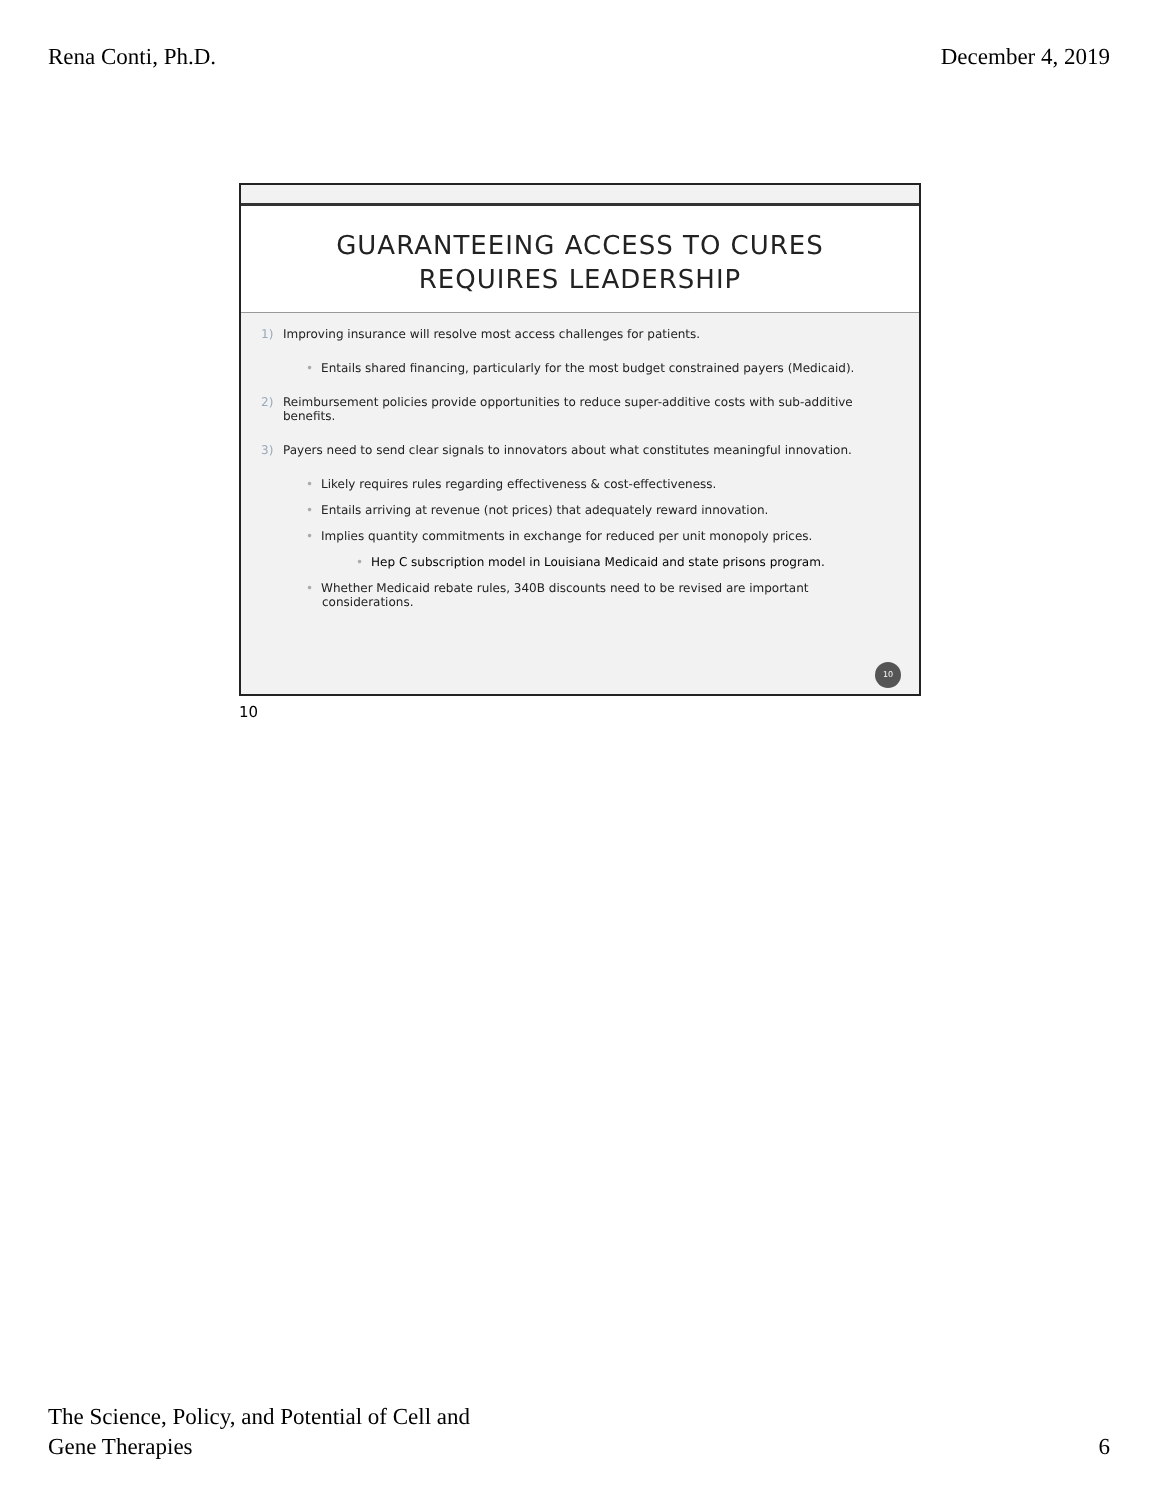Rena Conti, Ph.D. December 4, 2019
GUARANTEEING ACCESS TO CURES
REQUIRES LEADERSHIP
1) Improving insurance will resolve most access challenges for patients.
• Entails shared financing, particularly for the most budget constrained payers (Medicaid).
2) Reimbursement policies provide opportunities to reduce super-additive costs with sub-additive
benefits.
3) Payers need to send clear signals to innovators about what constitutes meaningful innovation.
• Likely requires rules regarding effectiveness & cost-effectiveness.
• Entails arriving at revenue (not prices) that adequately reward innovation.
• Implies quantity commitments in exchange for reduced per unit monopoly prices.
• Hep C subscription model in Louisiana Medicaid and state prisons program.
• Whether Medicaid rebate rules, 340B discounts need to be revised are important
considerations.
10
10
The Science, Policy, and Potential of Cell and
Gene Therapies 6